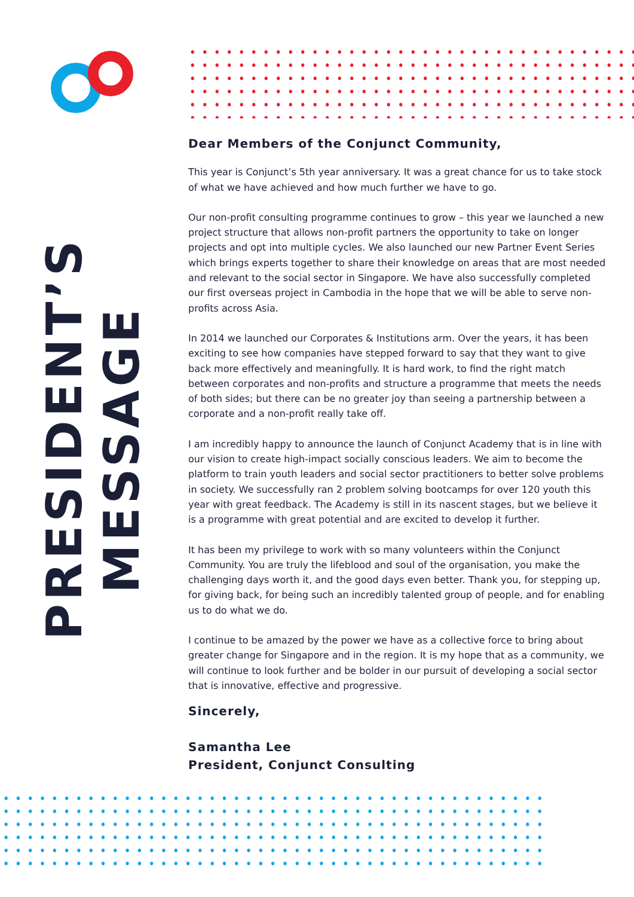PRESIDENT’S
MESSAGE
Dear Members of the Conjunct Community,
This year is Conjunct’s 5th year anniversary. It was a great chance for us to take stock of what we have achieved and how much further we have to go.
Our non-profit consulting programme continues to grow – this year we launched a new project structure that allows non-profit partners the opportunity to take on longer projects and opt into multiple cycles. We also launched our new Partner Event Series which brings experts together to share their knowledge on areas that are most needed and relevant to the social sector in Singapore. We have also successfully completed our first overseas project in Cambodia in the hope that we will be able to serve non-profits across Asia.
In 2014 we launched our Corporates & Institutions arm. Over the years, it has been exciting to see how companies have stepped forward to say that they want to give back more effectively and meaningfully. It is hard work, to find the right match between corporates and non-profits and structure a programme that meets the needs of both sides; but there can be no greater joy than seeing a partnership between a corporate and a non-profit really take off.
I am incredibly happy to announce the launch of Conjunct Academy that is in line with our vision to create high-impact socially conscious leaders. We aim to become the platform to train youth leaders and social sector practitioners to better solve problems in society. We successfully ran 2 problem solving bootcamps for over 120 youth this year with great feedback. The Academy is still in its nascent stages, but we believe it is a programme with great potential and are excited to develop it further.
It has been my privilege to work with so many volunteers within the Conjunct Community. You are truly the lifeblood and soul of the organisation, you make the challenging days worth it, and the good days even better. Thank you, for stepping up, for giving back, for being such an incredibly talented group of people, and for enabling us to do what we do.
I continue to be amazed by the power we have as a collective force to bring about greater change for Singapore and in the region. It is my hope that as a community, we will continue to look further and be bolder in our pursuit of developing a social sector that is innovative, effective and progressive.
Sincerely,
Samantha Lee
President, Conjunct Consulting